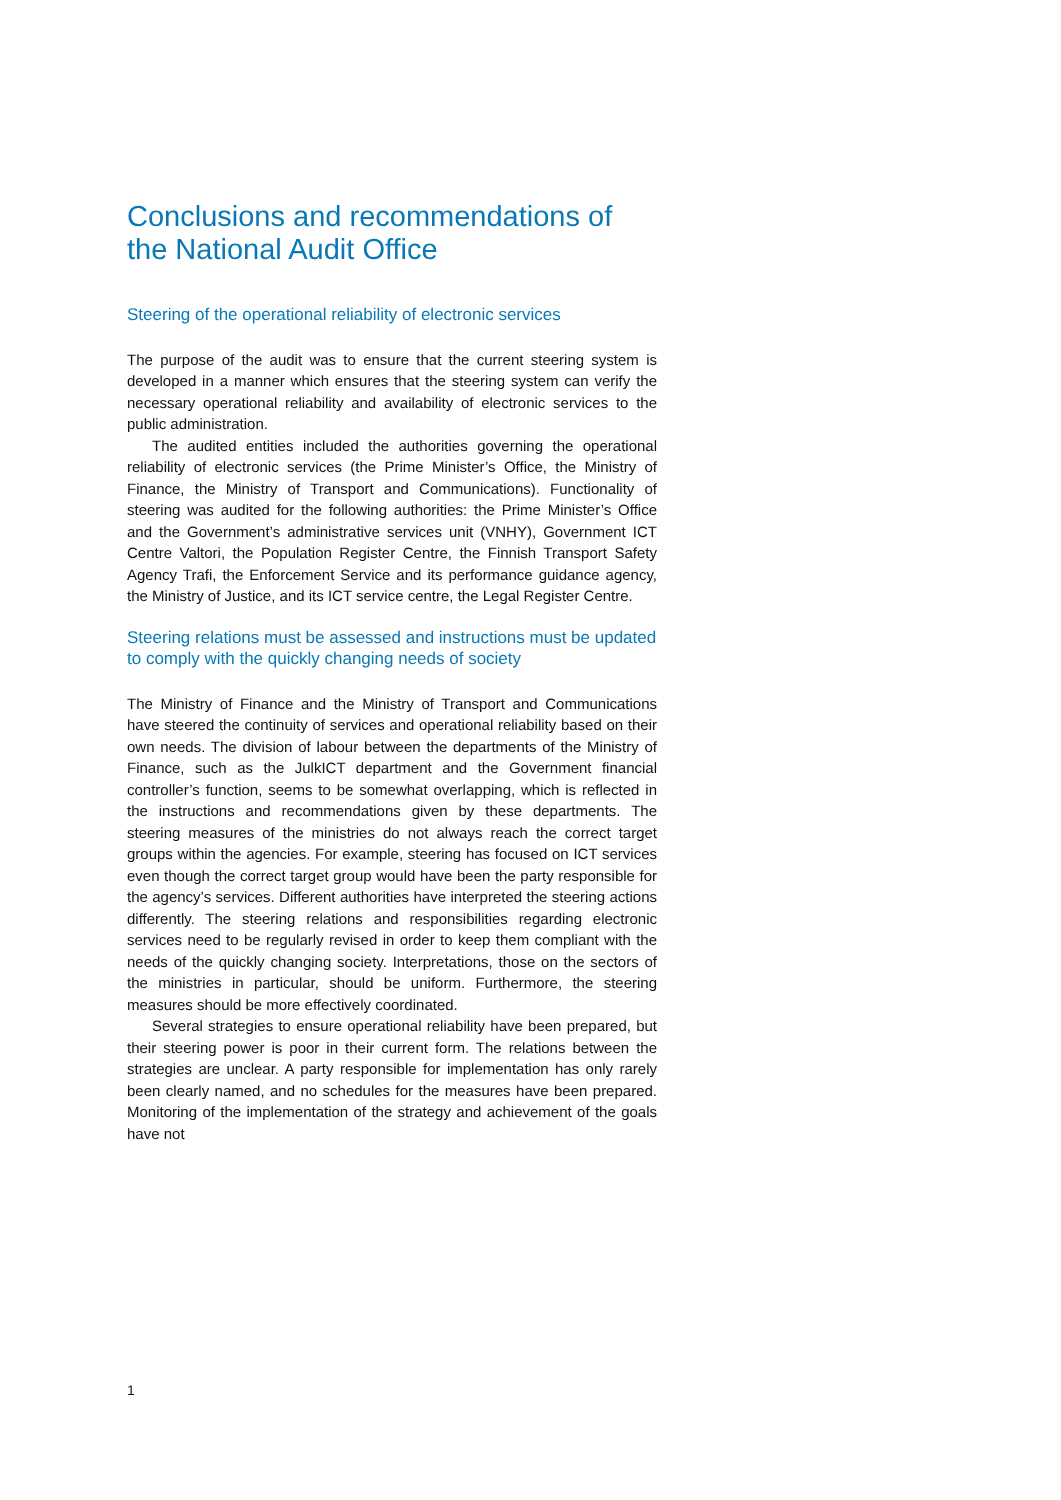Conclusions and recommendations of the National Audit Office
Steering of the operational reliability of electronic services
The purpose of the audit was to ensure that the current steering system is developed in a manner which ensures that the steering system can verify the necessary operational reliability and availability of electronic services to the public administration.
The audited entities included the authorities governing the operational reliability of electronic services (the Prime Minister’s Office, the Ministry of Finance, the Ministry of Transport and Communications). Functionality of steering was audited for the following authorities: the Prime Minister’s Office and the Government’s administrative services unit (VNHY), Government ICT Centre Valtori, the Population Register Centre, the Finnish Transport Safety Agency Trafi, the Enforcement Service and its performance guidance agency, the Ministry of Justice, and its ICT service centre, the Legal Register Centre.
Steering relations must be assessed and instructions must be updated to comply with the quickly changing needs of society
The Ministry of Finance and the Ministry of Transport and Communications have steered the continuity of services and operational reliability based on their own needs. The division of labour between the departments of the Ministry of Finance, such as the JulkICT department and the Government financial controller’s function, seems to be somewhat overlapping, which is reflected in the instructions and recommendations given by these departments. The steering measures of the ministries do not always reach the correct target groups within the agencies. For example, steering has focused on ICT services even though the correct target group would have been the party responsible for the agency’s services. Different authorities have interpreted the steering actions differently. The steering relations and responsibilities regarding electronic services need to be regularly revised in order to keep them compliant with the needs of the quickly changing society. Interpretations, those on the sectors of the ministries in particular, should be uniform. Furthermore, the steering measures should be more effectively coordinated.
Several strategies to ensure operational reliability have been prepared, but their steering power is poor in their current form. The relations between the strategies are unclear. A party responsible for implementation has only rarely been clearly named, and no schedules for the measures have been prepared. Monitoring of the implementation of the strategy and achievement of the goals have not
1